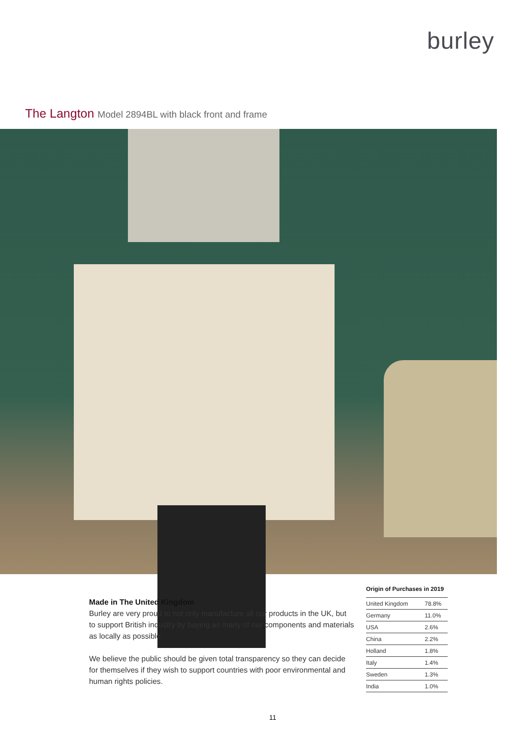burley
The Langton Model 2894BL with black front and frame
Made in The United Kingdom
Burley are very proud to not only manufacture all our products in the UK, but to support British industry by buying as many of our components and materials as locally as possible.
We believe the public should be given total transparency so they can decide for themselves if they wish to support countries with poor environmental and human rights policies.
Origin of Purchases in 2019
| United Kingdom | 78.8% |
| Germany | 11.0% |
| USA | 2.6% |
| China | 2.2% |
| Holland | 1.8% |
| Italy | 1.4% |
| Sweden | 1.3% |
| India | 1.0% |
11